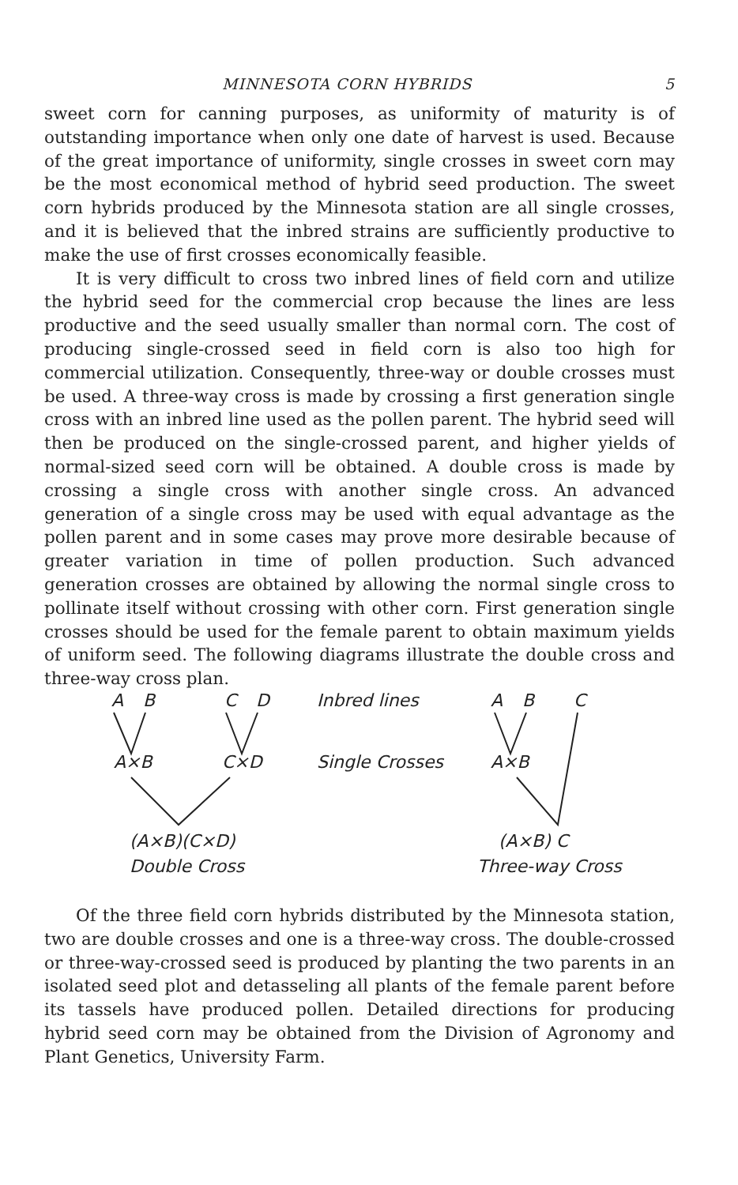MINNESOTA CORN HYBRIDS 5
sweet corn for canning purposes, as uniformity of maturity is of outstanding importance when only one date of harvest is used. Because of the great importance of uniformity, single crosses in sweet corn may be the most economical method of hybrid seed production. The sweet corn hybrids produced by the Minnesota station are all single crosses, and it is believed that the inbred strains are sufficiently productive to make the use of first crosses economically feasible.
It is very difficult to cross two inbred lines of field corn and utilize the hybrid seed for the commercial crop because the lines are less productive and the seed usually smaller than normal corn. The cost of producing single-crossed seed in field corn is also too high for commercial utilization. Consequently, three-way or double crosses must be used. A three-way cross is made by crossing a first generation single cross with an inbred line used as the pollen parent. The hybrid seed will then be produced on the single-crossed parent, and higher yields of normal-sized seed corn will be obtained. A double cross is made by crossing a single cross with another single cross. An advanced generation of a single cross may be used with equal advantage as the pollen parent and in some cases may prove more desirable because of greater variation in time of pollen production. Such advanced generation crosses are obtained by allowing the normal single cross to pollinate itself without crossing with other corn. First generation single crosses should be used for the female parent to obtain maximum yields of uniform seed. The following diagrams illustrate the double cross and three-way cross plan.
A B C D Inbred lines A B C
A×B C×D Single Crosses A×B
(A×B)(C×D)
Double Cross
(A×B) C
Three-way Cross
Of the three field corn hybrids distributed by the Minnesota station, two are double crosses and one is a three-way cross. The double-crossed or three-way-crossed seed is produced by planting the two parents in an isolated seed plot and detasseling all plants of the female parent before its tassels have produced pollen. Detailed directions for producing hybrid seed corn may be obtained from the Division of Agronomy and Plant Genetics, University Farm.